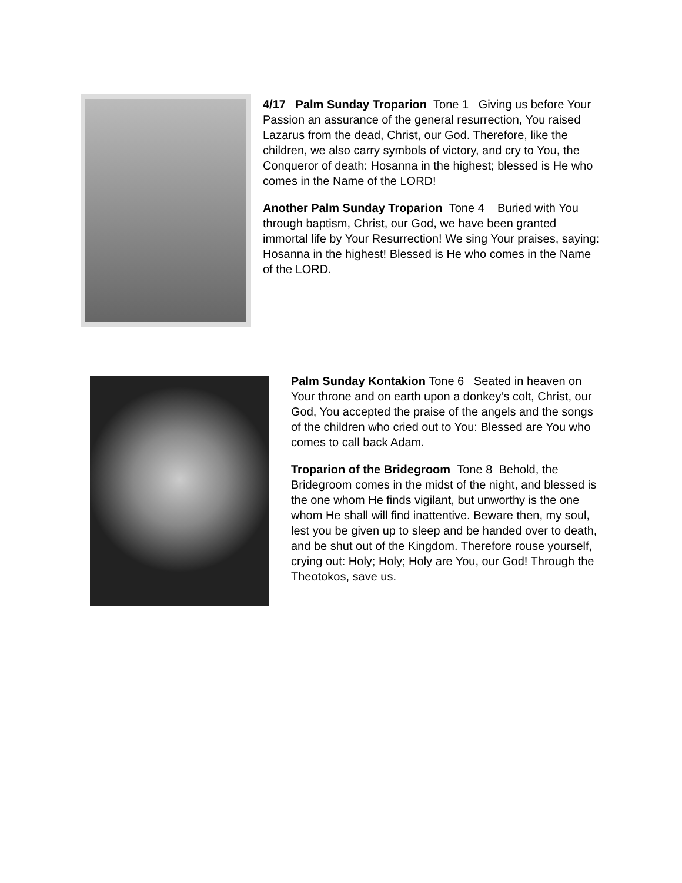4/17 Palm Sunday Troparion Tone 1 Giving us before Your Passion an assurance of the general resurrection, You raised Lazarus from the dead, Christ, our God. Therefore, like the children, we also carry symbols of victory, and cry to You, the Conqueror of death: Hosanna in the highest; blessed is He who comes in the Name of the LORD!
Another Palm Sunday Troparion Tone 4 Buried with You through baptism, Christ, our God, we have been granted immortal life by Your Resurrection! We sing Your praises, saying: Hosanna in the highest! Blessed is He who comes in the Name of the LORD.
Palm Sunday Kontakion Tone 6 Seated in heaven on Your throne and on earth upon a donkey’s colt, Christ, our God, You accepted the praise of the angels and the songs of the children who cried out to You: Blessed are You who comes to call back Adam.
Troparion of the Bridegroom Tone 8 Behold, the Bridegroom comes in the midst of the night, and blessed is the one whom He finds vigilant, but unworthy is the one whom He shall will find inattentive. Beware then, my soul, lest you be given up to sleep and be handed over to death, and be shut out of the Kingdom. Therefore rouse yourself, crying out: Holy; Holy; Holy are You, our God! Through the Theotokos, save us.